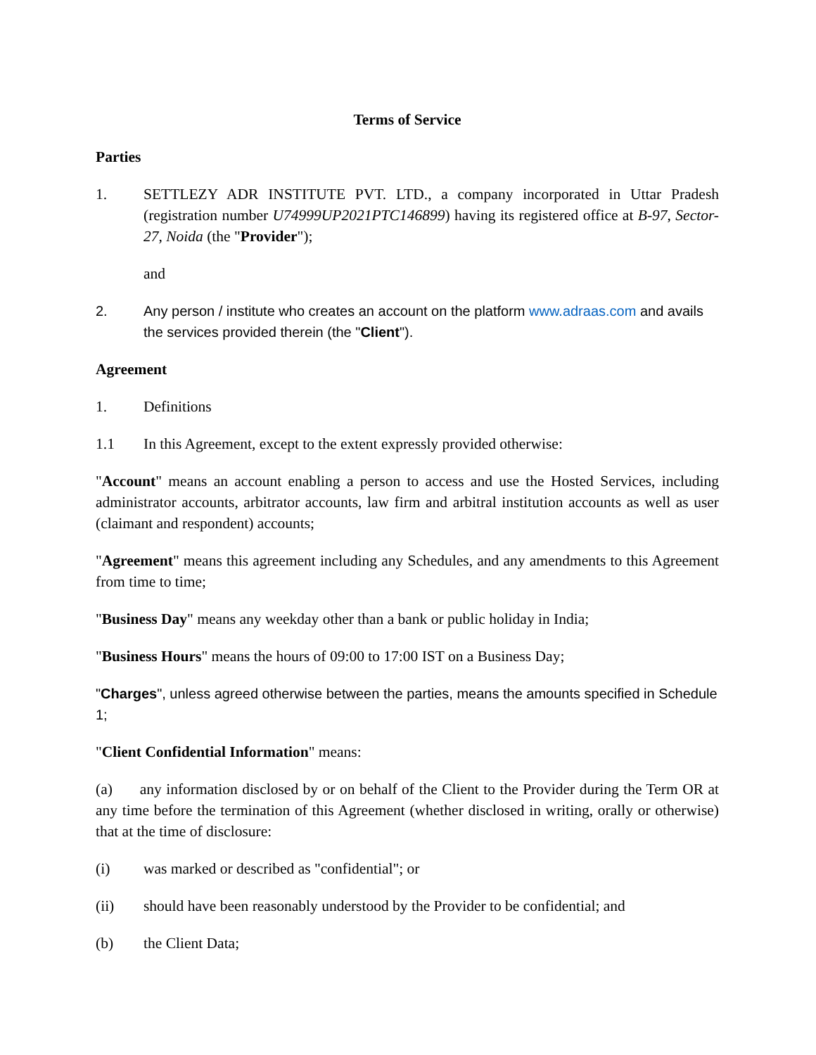Terms of Service
Parties
1. SETTLEZY ADR INSTITUTE PVT. LTD., a company incorporated in Uttar Pradesh (registration number U74999UP2021PTC146899) having its registered office at B-97, Sector-27, Noida (the "Provider");
and
2. Any person / institute who creates an account on the platform www.adraas.com and avails the services provided therein (the "Client").
Agreement
1. Definitions
1.1 In this Agreement, except to the extent expressly provided otherwise:
"Account" means an account enabling a person to access and use the Hosted Services, including administrator accounts, arbitrator accounts, law firm and arbitral institution accounts as well as user (claimant and respondent) accounts;
"Agreement" means this agreement including any Schedules, and any amendments to this Agreement from time to time;
"Business Day" means any weekday other than a bank or public holiday in India;
"Business Hours" means the hours of 09:00 to 17:00 IST on a Business Day;
"Charges", unless agreed otherwise between the parties, means the amounts specified in Schedule 1;
"Client Confidential Information" means:
(a) any information disclosed by or on behalf of the Client to the Provider during the Term OR at any time before the termination of this Agreement (whether disclosed in writing, orally or otherwise) that at the time of disclosure:
(i) was marked or described as "confidential"; or
(ii) should have been reasonably understood by the Provider to be confidential; and
(b) the Client Data;